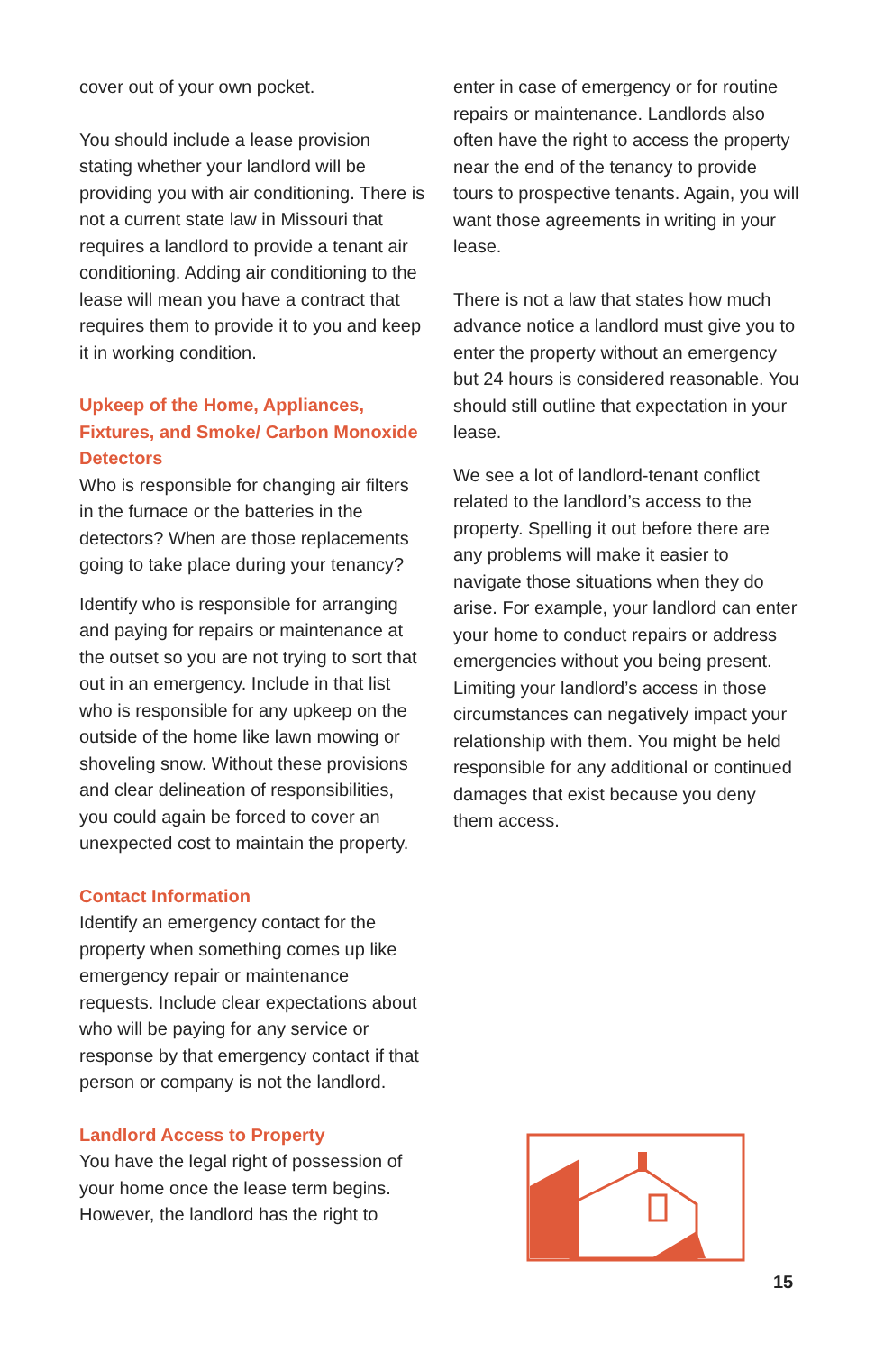cover out of your own pocket.
You should include a lease provision stating whether your landlord will be providing you with air conditioning. There is not a current state law in Missouri that requires a landlord to provide a tenant air conditioning. Adding air conditioning to the lease will mean you have a contract that requires them to provide it to you and keep it in working condition.
Upkeep of the Home, Appliances, Fixtures, and Smoke/ Carbon Monoxide Detectors
Who is responsible for changing air filters in the furnace or the batteries in the detectors? When are those replacements going to take place during your tenancy?
Identify who is responsible for arranging and paying for repairs or maintenance at the outset so you are not trying to sort that out in an emergency. Include in that list who is responsible for any upkeep on the outside of the home like lawn mowing or shoveling snow. Without these provisions and clear delineation of responsibilities, you could again be forced to cover an unexpected cost to maintain the property.
Contact Information
Identify an emergency contact for the property when something comes up like emergency repair or maintenance requests. Include clear expectations about who will be paying for any service or response by that emergency contact if that person or company is not the landlord.
Landlord Access to Property
You have the legal right of possession of your home once the lease term begins. However, the landlord has the right to
enter in case of emergency or for routine repairs or maintenance. Landlords also often have the right to access the property near the end of the tenancy to provide tours to prospective tenants. Again, you will want those agreements in writing in your lease.
There is not a law that states how much advance notice a landlord must give you to enter the property without an emergency but 24 hours is considered reasonable. You should still outline that expectation in your lease.
We see a lot of landlord-tenant conflict related to the landlord’s access to the property. Spelling it out before there are any problems will make it easier to navigate those situations when they do arise. For example, your landlord can enter your home to conduct repairs or address emergencies without you being present. Limiting your landlord’s access in those circumstances can negatively impact your relationship with them. You might be held responsible for any additional or continued damages that exist because you deny them access.
15